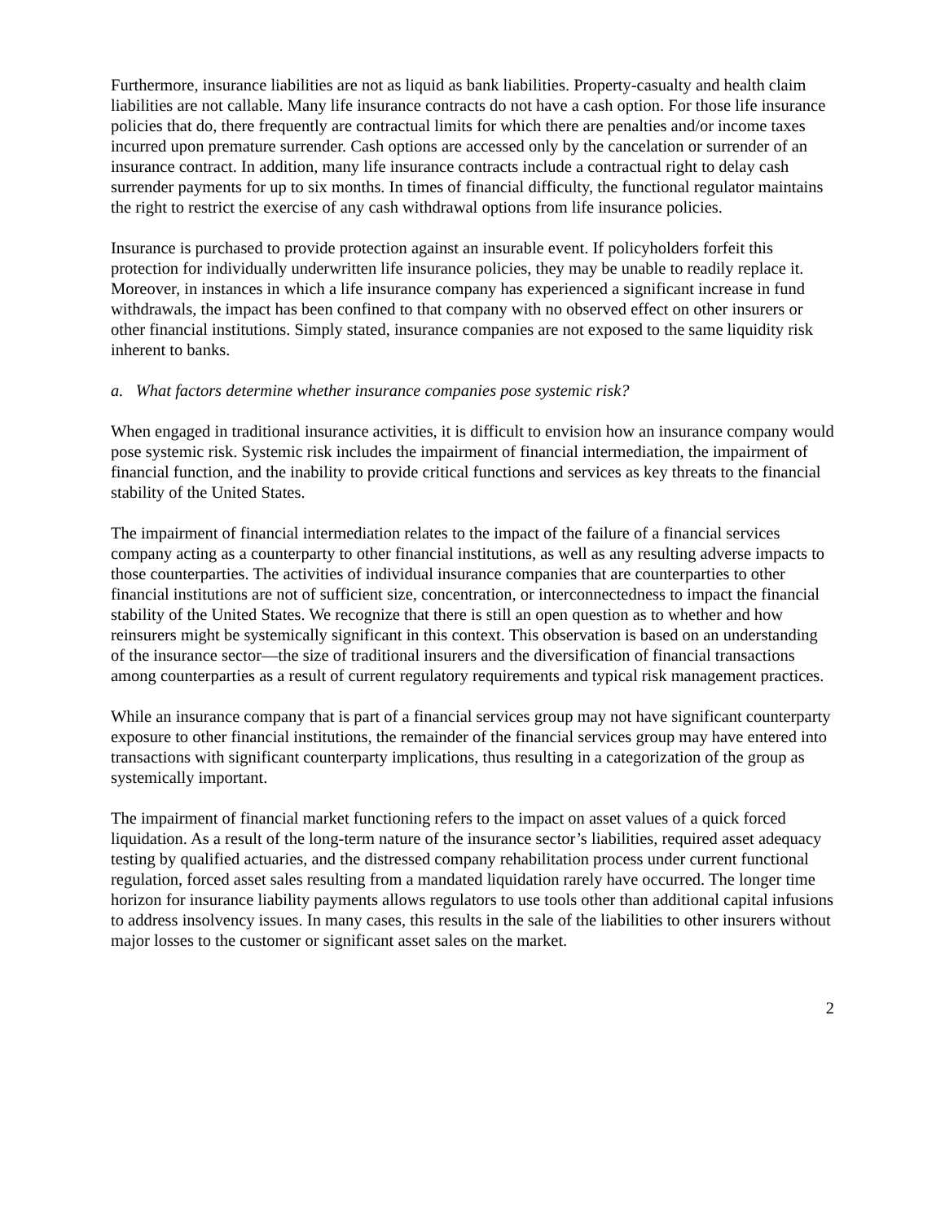Furthermore, insurance liabilities are not as liquid as bank liabilities. Property-casualty and health claim liabilities are not callable. Many life insurance contracts do not have a cash option. For those life insurance policies that do, there frequently are contractual limits for which there are penalties and/or income taxes incurred upon premature surrender. Cash options are accessed only by the cancelation or surrender of an insurance contract. In addition, many life insurance contracts include a contractual right to delay cash surrender payments for up to six months. In times of financial difficulty, the functional regulator maintains the right to restrict the exercise of any cash withdrawal options from life insurance policies.
Insurance is purchased to provide protection against an insurable event. If policyholders forfeit this protection for individually underwritten life insurance policies, they may be unable to readily replace it. Moreover, in instances in which a life insurance company has experienced a significant increase in fund withdrawals, the impact has been confined to that company with no observed effect on other insurers or other financial institutions. Simply stated, insurance companies are not exposed to the same liquidity risk inherent to banks.
a. What factors determine whether insurance companies pose systemic risk?
When engaged in traditional insurance activities, it is difficult to envision how an insurance company would pose systemic risk. Systemic risk includes the impairment of financial intermediation, the impairment of financial function, and the inability to provide critical functions and services as key threats to the financial stability of the United States.
The impairment of financial intermediation relates to the impact of the failure of a financial services company acting as a counterparty to other financial institutions, as well as any resulting adverse impacts to those counterparties. The activities of individual insurance companies that are counterparties to other financial institutions are not of sufficient size, concentration, or interconnectedness to impact the financial stability of the United States. We recognize that there is still an open question as to whether and how reinsurers might be systemically significant in this context. This observation is based on an understanding of the insurance sector—the size of traditional insurers and the diversification of financial transactions among counterparties as a result of current regulatory requirements and typical risk management practices.
While an insurance company that is part of a financial services group may not have significant counterparty exposure to other financial institutions, the remainder of the financial services group may have entered into transactions with significant counterparty implications, thus resulting in a categorization of the group as systemically important.
The impairment of financial market functioning refers to the impact on asset values of a quick forced liquidation. As a result of the long-term nature of the insurance sector’s liabilities, required asset adequacy testing by qualified actuaries, and the distressed company rehabilitation process under current functional regulation, forced asset sales resulting from a mandated liquidation rarely have occurred. The longer time horizon for insurance liability payments allows regulators to use tools other than additional capital infusions to address insolvency issues. In many cases, this results in the sale of the liabilities to other insurers without major losses to the customer or significant asset sales on the market.
2